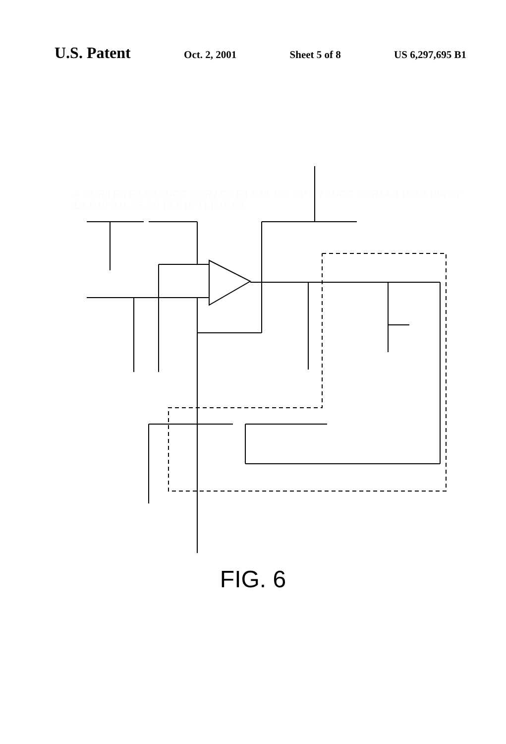U.S. Patent
Oct. 2, 2001 Sheet 5 of 8 US 6,297,695 B1
FIG. 6
4 C1 R4 R5 R8 R6 +UCC C2 R7 C6 R1 R13 10B OP 6 7 +UCC C8 R14 8 16 10 10A C7 D1 R10 R11 C5 R9 T2 R16 T1 R15 R3